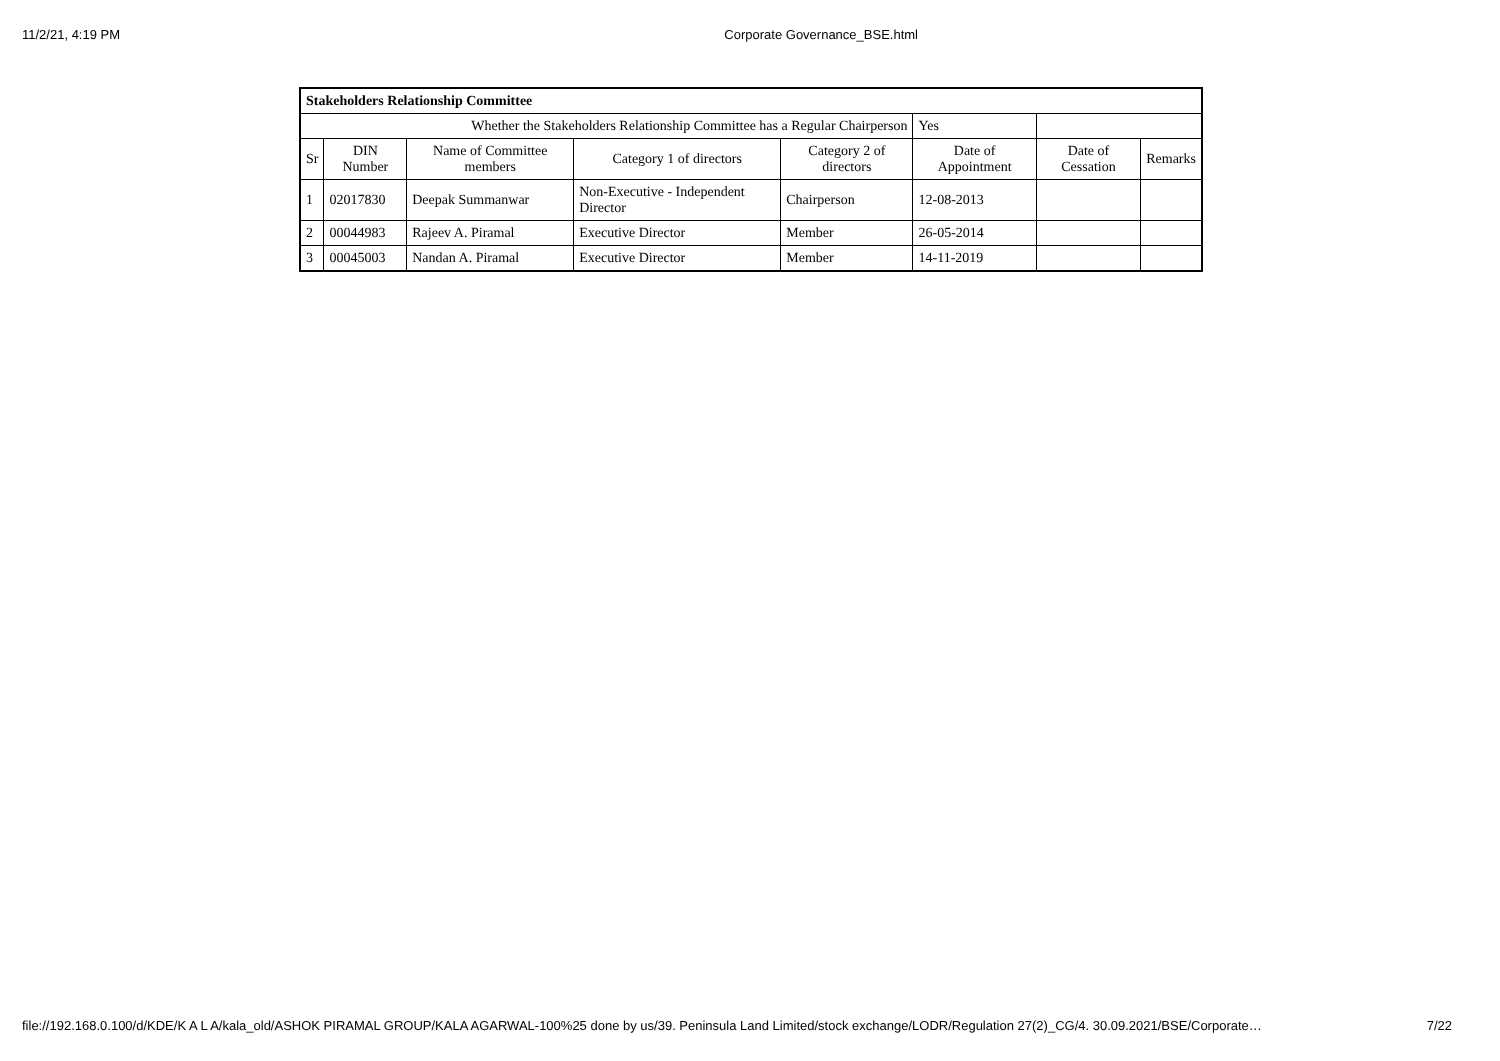11/2/21, 4:19 PM Corporate Governance_BSE.html
| Stakeholders Relationship Committee | | | | | | | |
| Whether the Stakeholders Relationship Committee has a Regular Chairperson | | | | | Yes | | |
| Sr | DIN Number | Name of Committee members | Category 1 of directors | Category 2 of directors | Date of Appointment | Date of Cessation | Remarks |
| 1 | 02017830 | Deepak Summanwar | Non-Executive - Independent Director | Chairperson | 12-08-2013 | | |
| 2 | 00044983 | Rajeev A. Piramal | Executive Director | Member | 26-05-2014 | | |
| 3 | 00045003 | Nandan A. Piramal | Executive Director | Member | 14-11-2019 | | |
file://192.168.0.100/d/KDE/K A L A/kala_old/ASHOK PIRAMAL GROUP/KALA AGARWAL-100%25 done by us/39. Peninsula Land Limited/stock exchange/LODR/Regulation 27(2)_CG/4. 30.09.2021/BSE/Corporate… 7/22